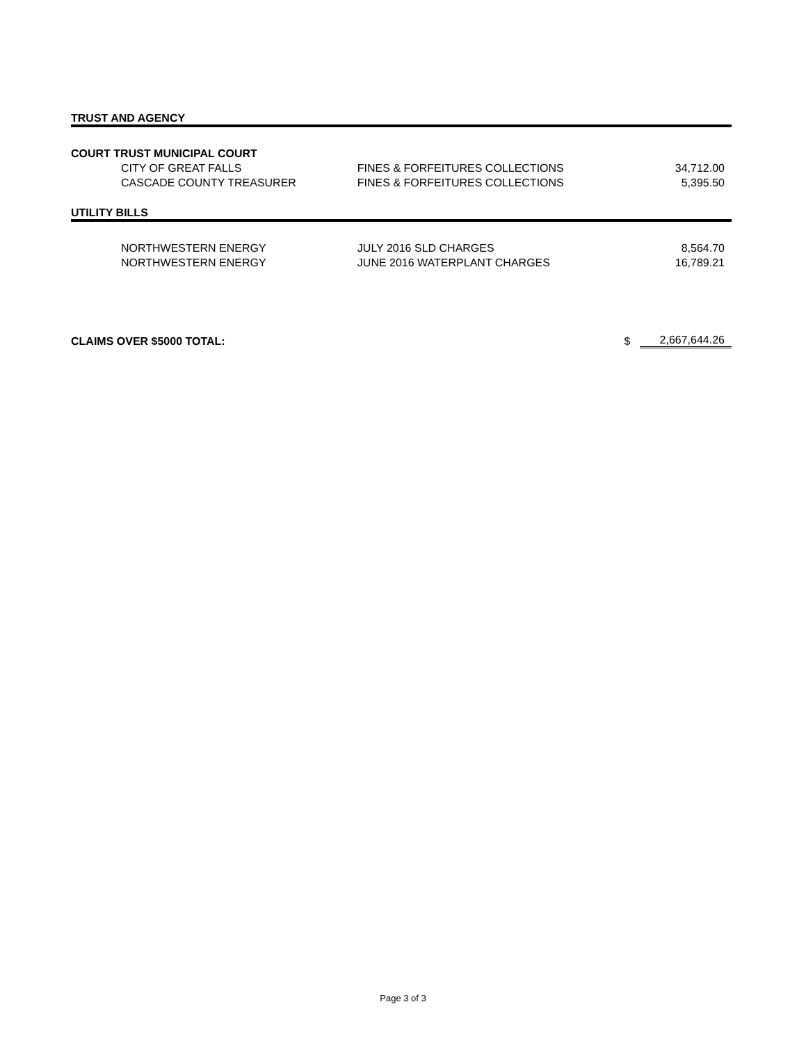| TRUST AND AGENCY | | | |
| COURT TRUST MUNICIPAL COURT | | | |
| CITY OF GREAT FALLS | FINES & FORFEITURES COLLECTIONS | | 34,712.00 |
| CASCADE COUNTY TREASURER | FINES & FORFEITURES COLLECTIONS | | 5,395.50 |
| UTILITY BILLS | | | |
| NORTHWESTERN ENERGY | JULY 2016 SLD CHARGES | | 8,564.70 |
| NORTHWESTERN ENERGY | JUNE 2016 WATERPLANT CHARGES | | 16,789.21 |
| CLAIMS OVER $5000 TOTAL: | | $ | 2,667,644.26 |
Page 3 of 3